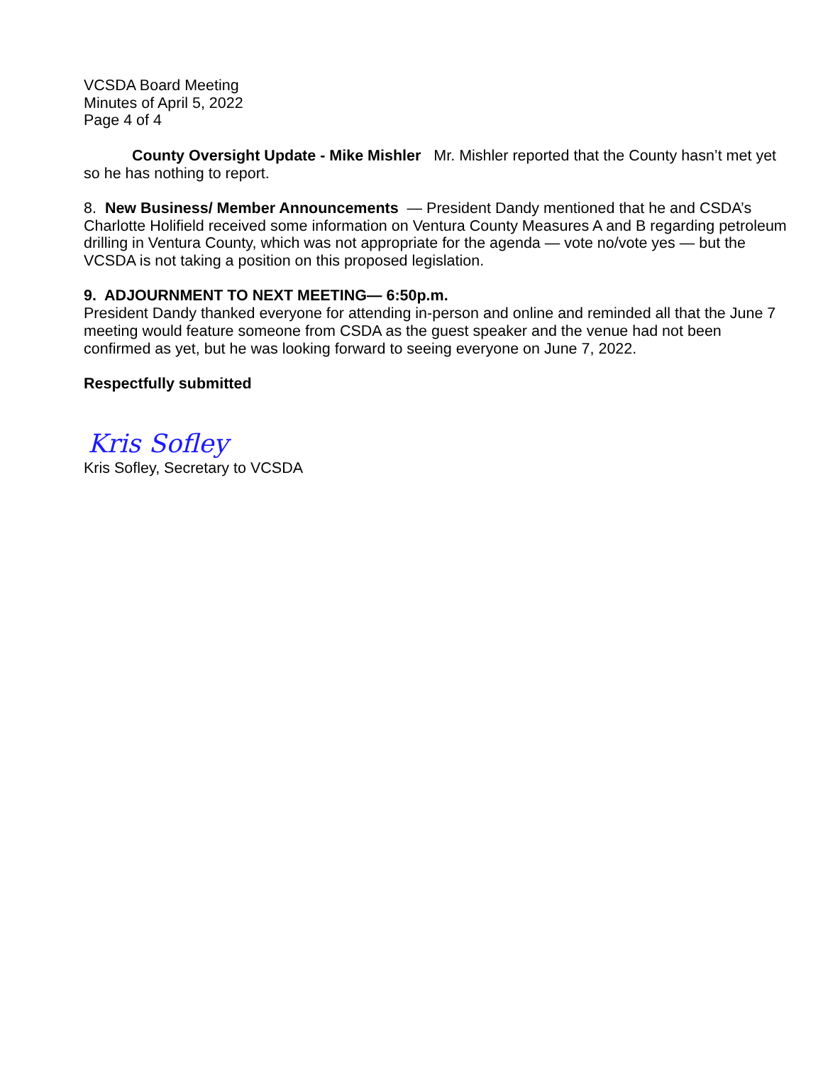VCSDA Board Meeting
Minutes of April 5, 2022
Page 4 of 4
County Oversight Update - Mike Mishler Mr. Mishler reported that the County hasn’t met yet so he has nothing to report.
8. New Business/ Member Announcements — President Dandy mentioned that he and CSDA’s Charlotte Holifield received some information on Ventura County Measures A and B regarding petroleum drilling in Ventura County, which was not appropriate for the agenda — vote no/vote yes — but the VCSDA is not taking a position on this proposed legislation.
9. ADJOURNMENT TO NEXT MEETING— 6:50p.m.
President Dandy thanked everyone for attending in-person and online and reminded all that the June 7 meeting would feature someone from CSDA as the guest speaker and the venue had not been confirmed as yet, but he was looking forward to seeing everyone on June 7, 2022.
Respectfully submitted
Kris Sofley
Kris Sofley, Secretary to VCSDA